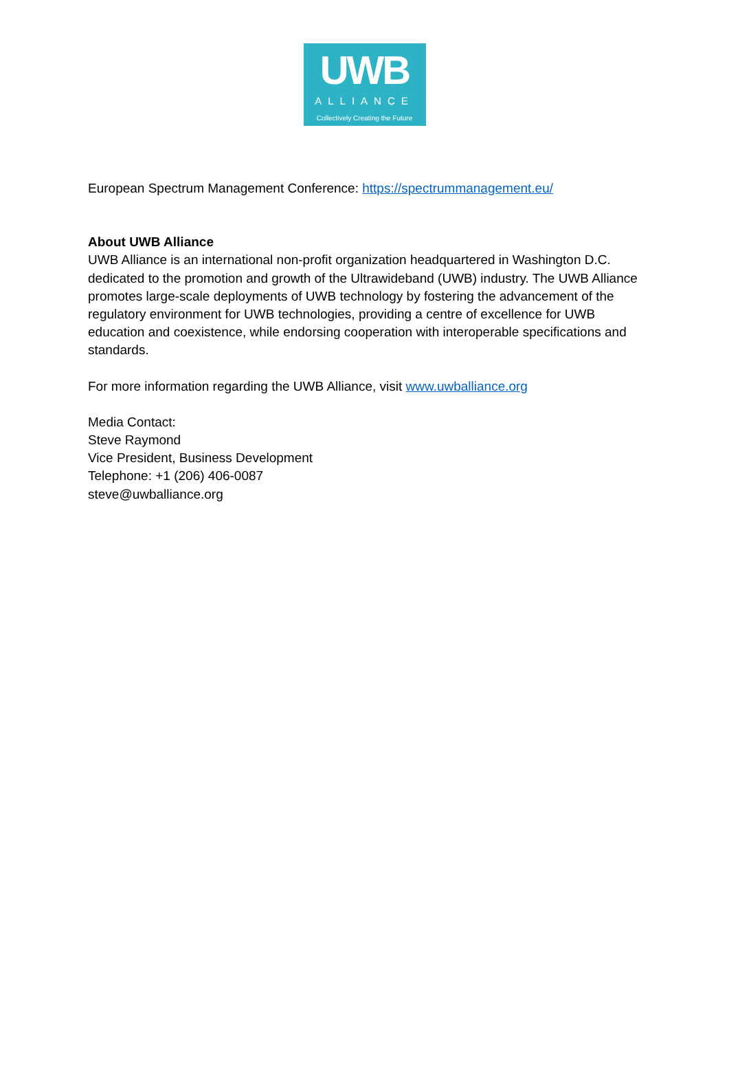UWB
ALLIANCE
Collectively Creating the Future
European Spectrum Management Conference: https://spectrummanagement.eu/
About UWB Alliance
UWB Alliance is an international non-profit organization headquartered in Washington D.C. dedicated to the promotion and growth of the Ultrawideband (UWB) industry. The UWB Alliance promotes large-scale deployments of UWB technology by fostering the advancement of the regulatory environment for UWB technologies, providing a centre of excellence for UWB education and coexistence, while endorsing cooperation with interoperable specifications and standards.
For more information regarding the UWB Alliance, visit www.uwballiance.org
Media Contact:
Steve Raymond
Vice President, Business Development
Telephone: +1 (206) 406-0087
steve@uwballiance.org